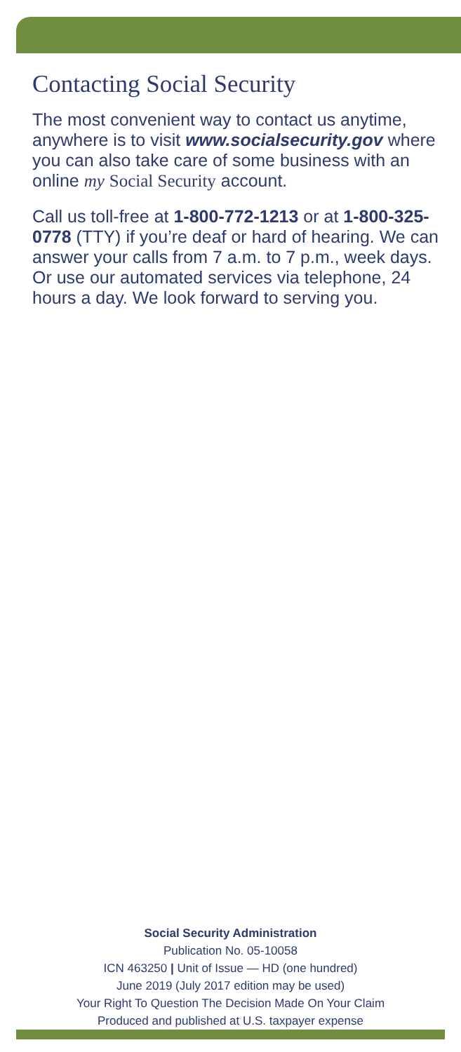Contacting Social Security
The most convenient way to contact us anytime, anywhere is to visit www.socialsecurity.gov where you can also take care of some business with an online my Social Security account.
Call us toll-free at 1-800-772-1213 or at 1-800-325-0778 (TTY) if you’re deaf or hard of hearing. We can answer your calls from 7 a.m. to 7 p.m., week days. Or use our automated services via telephone, 24 hours a day. We look forward to serving you.
Social Security Administration
Publication No. 05-10058
ICN 463250 | Unit of Issue — HD (one hundred)
June 2019 (July 2017 edition may be used)
Your Right To Question The Decision Made On Your Claim
Produced and published at U.S. taxpayer expense